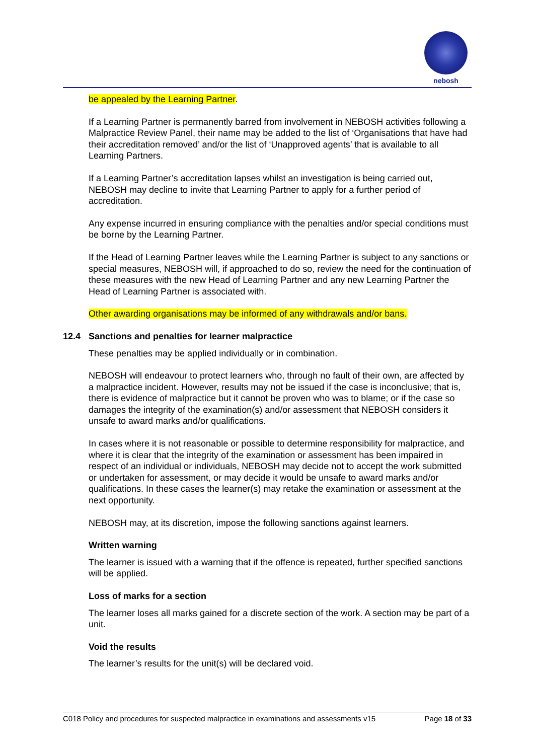nebosh
be appealed by the Learning Partner.
If a Learning Partner is permanently barred from involvement in NEBOSH activities following a Malpractice Review Panel, their name may be added to the list of ‘Organisations that have had their accreditation removed’ and/or the list of ‘Unapproved agents’ that is available to all Learning Partners.
If a Learning Partner’s accreditation lapses whilst an investigation is being carried out, NEBOSH may decline to invite that Learning Partner to apply for a further period of accreditation.
Any expense incurred in ensuring compliance with the penalties and/or special conditions must be borne by the Learning Partner.
If the Head of Learning Partner leaves while the Learning Partner is subject to any sanctions or special measures, NEBOSH will, if approached to do so, review the need for the continuation of these measures with the new Head of Learning Partner and any new Learning Partner the Head of Learning Partner is associated with.
Other awarding organisations may be informed of any withdrawals and/or bans.
12.4 Sanctions and penalties for learner malpractice
These penalties may be applied individually or in combination.
NEBOSH will endeavour to protect learners who, through no fault of their own, are affected by a malpractice incident. However, results may not be issued if the case is inconclusive; that is, there is evidence of malpractice but it cannot be proven who was to blame; or if the case so damages the integrity of the examination(s) and/or assessment that NEBOSH considers it unsafe to award marks and/or qualifications.
In cases where it is not reasonable or possible to determine responsibility for malpractice, and where it is clear that the integrity of the examination or assessment has been impaired in respect of an individual or individuals, NEBOSH may decide not to accept the work submitted or undertaken for assessment, or may decide it would be unsafe to award marks and/or qualifications. In these cases the learner(s) may retake the examination or assessment at the next opportunity.
NEBOSH may, at its discretion, impose the following sanctions against learners.
Written warning
The learner is issued with a warning that if the offence is repeated, further specified sanctions will be applied.
Loss of marks for a section
The learner loses all marks gained for a discrete section of the work. A section may be part of a unit.
Void the results
The learner’s results for the unit(s) will be declared void.
C018 Policy and procedures for suspected malpractice in examinations and assessments v15 Page 18 of 33